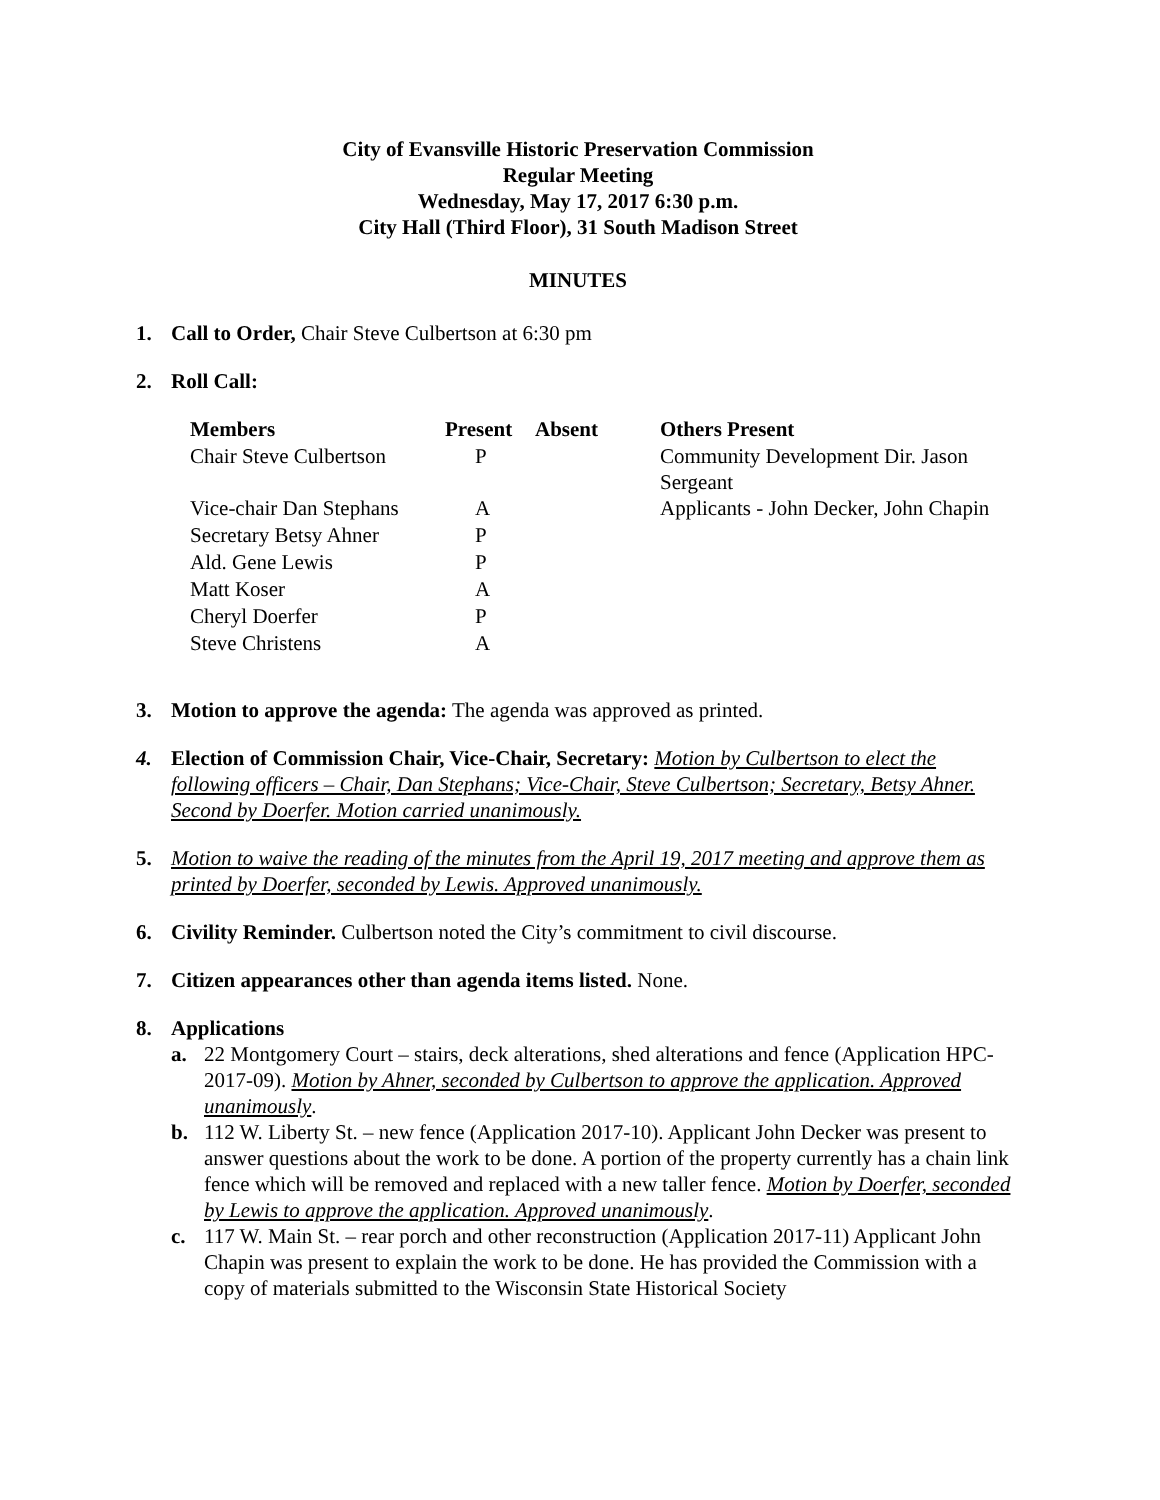City of Evansville Historic Preservation Commission
Regular Meeting
Wednesday, May 17, 2017 6:30 p.m.
City Hall (Third Floor), 31 South Madison Street
MINUTES
1. Call to Order, Chair Steve Culbertson at 6:30 pm
2. Roll Call:
| Members | Present | Absent | Others Present |
| Chair Steve Culbertson | P | | Community Development Dir. Jason Sergeant |
| Vice-chair Dan Stephans | A | | Applicants - John Decker, John Chapin |
| Secretary Betsy Ahner | P | | |
| Ald. Gene Lewis | P | | |
| Matt Koser | A | | |
| Cheryl Doerfer | P | | |
| Steve Christens | A | | |
3. Motion to approve the agenda: The agenda was approved as printed.
4. Election of Commission Chair, Vice-Chair, Secretary: Motion by Culbertson to elect the following officers – Chair, Dan Stephans; Vice-Chair, Steve Culbertson; Secretary, Betsy Ahner. Second by Doerfer. Motion carried unanimously.
5. Motion to waive the reading of the minutes from the April 19, 2017 meeting and approve them as printed by Doerfer, seconded by Lewis. Approved unanimously.
6. Civility Reminder. Culbertson noted the City’s commitment to civil discourse.
7. Citizen appearances other than agenda items listed. None.
8. Applications
a. 22 Montgomery Court – stairs, deck alterations, shed alterations and fence (Application HPC-2017-09). Motion by Ahner, seconded by Culbertson to approve the application. Approved unanimously.
b. 112 W. Liberty St. – new fence (Application 2017-10). Applicant John Decker was present to answer questions about the work to be done. A portion of the property currently has a chain link fence which will be removed and replaced with a new taller fence. Motion by Doerfer, seconded by Lewis to approve the application. Approved unanimously.
c. 117 W. Main St. – rear porch and other reconstruction (Application 2017-11) Applicant John Chapin was present to explain the work to be done. He has provided the Commission with a copy of materials submitted to the Wisconsin State Historical Society